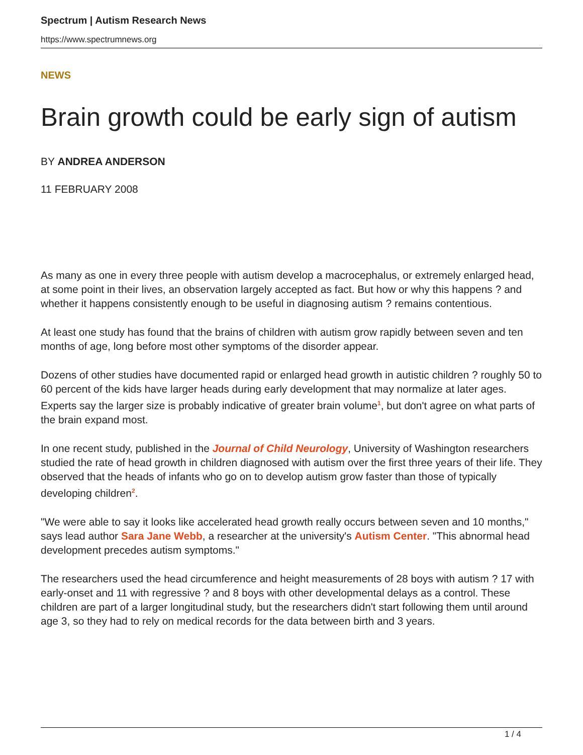Spectrum | Autism Research News
https://www.spectrumnews.org
NEWS
Brain growth could be early sign of autism
BY ANDREA ANDERSON
11 FEBRUARY 2008
As many as one in every three people with autism develop a macrocephalus, or extremely enlarged head, at some point in their lives, an observation largely accepted as fact. But how or why this happens ? and whether it happens consistently enough to be useful in diagnosing autism ? remains contentious.
At least one study has found that the brains of children with autism grow rapidly between seven and ten months of age, long before most other symptoms of the disorder appear.
Dozens of other studies have documented rapid or enlarged head growth in autistic children ? roughly 50 to 60 percent of the kids have larger heads during early development that may normalize at later ages. Experts say the larger size is probably indicative of greater brain volume<sup>1</sup>, but don't agree on what parts of the brain expand most.
In one recent study, published in the Journal of Child Neurology, University of Washington researchers studied the rate of head growth in children diagnosed with autism over the first three years of their life. They observed that the heads of infants who go on to develop autism grow faster than those of typically developing children<sup>2</sup>.
"We were able to say it looks like accelerated head growth really occurs between seven and 10 months," says lead author Sara Jane Webb, a researcher at the university's Autism Center. "This abnormal head development precedes autism symptoms."
The researchers used the head circumference and height measurements of 28 boys with autism ? 17 with early-onset and 11 with regressive ? and 8 boys with other developmental delays as a control. These children are part of a larger longitudinal study, but the researchers didn't start following them until around age 3, so they had to rely on medical records for the data between birth and 3 years.
1 / 4